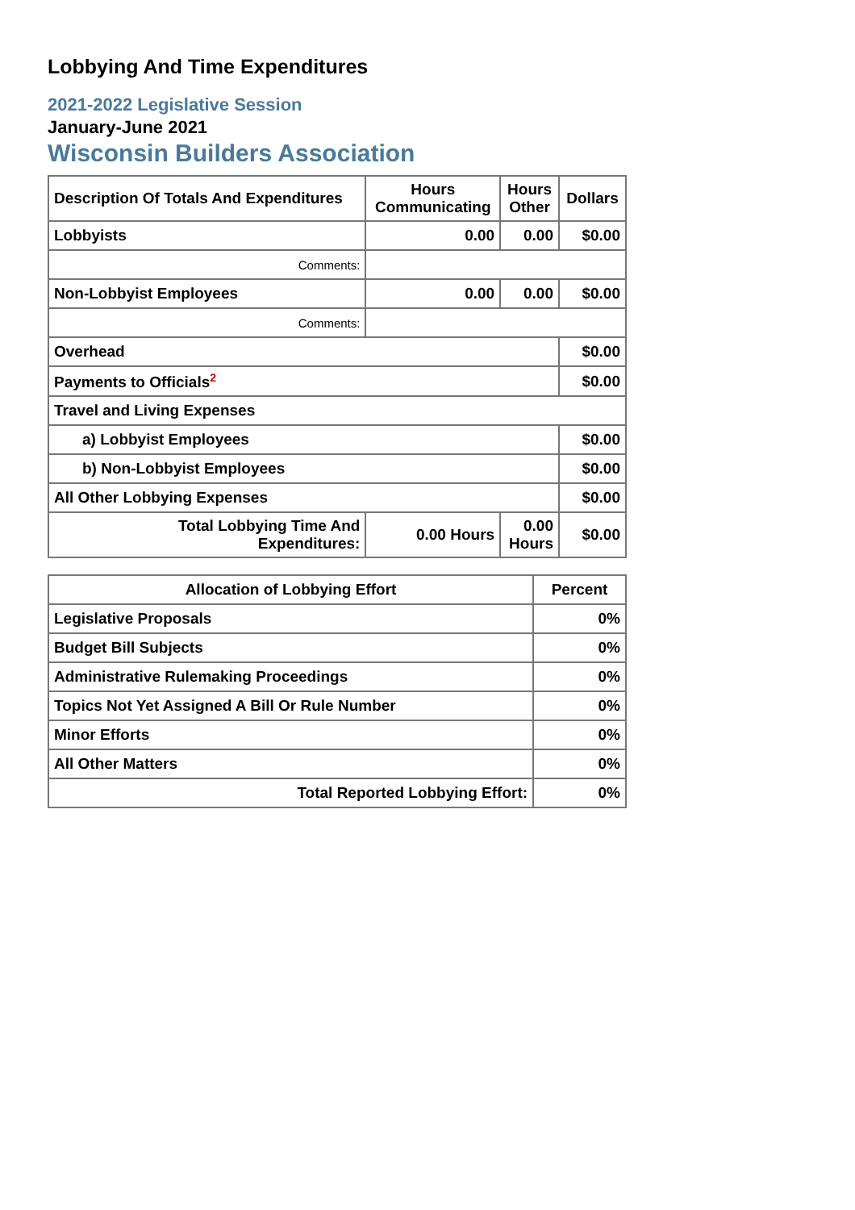Lobbying And Time Expenditures
2021-2022 Legislative Session
January-June 2021
Wisconsin Builders Association
| Description Of Totals And Expenditures | Hours Communicating | Hours Other | Dollars |
| --- | --- | --- | --- |
| Lobbyists | 0.00 | 0.00 | $0.00 |
| Comments: | | | |
| Non-Lobbyist Employees | 0.00 | 0.00 | $0.00 |
| Comments: | | | |
| Overhead | | | $0.00 |
| Payments to Officials<sup>2</sup> | | | $0.00 |
| Travel and Living Expenses | | | |
| a) Lobbyist Employees | | | $0.00 |
| b) Non-Lobbyist Employees | | | $0.00 |
| All Other Lobbying Expenses | | | $0.00 |
| Total Lobbying Time And Expenditures: | 0.00 Hours | 0.00 Hours | $0.00 |
| Allocation of Lobbying Effort | Percent |
| --- | --- |
| Legislative Proposals | 0% |
| Budget Bill Subjects | 0% |
| Administrative Rulemaking Proceedings | 0% |
| Topics Not Yet Assigned A Bill Or Rule Number | 0% |
| Minor Efforts | 0% |
| All Other Matters | 0% |
| Total Reported Lobbying Effort: | 0% |